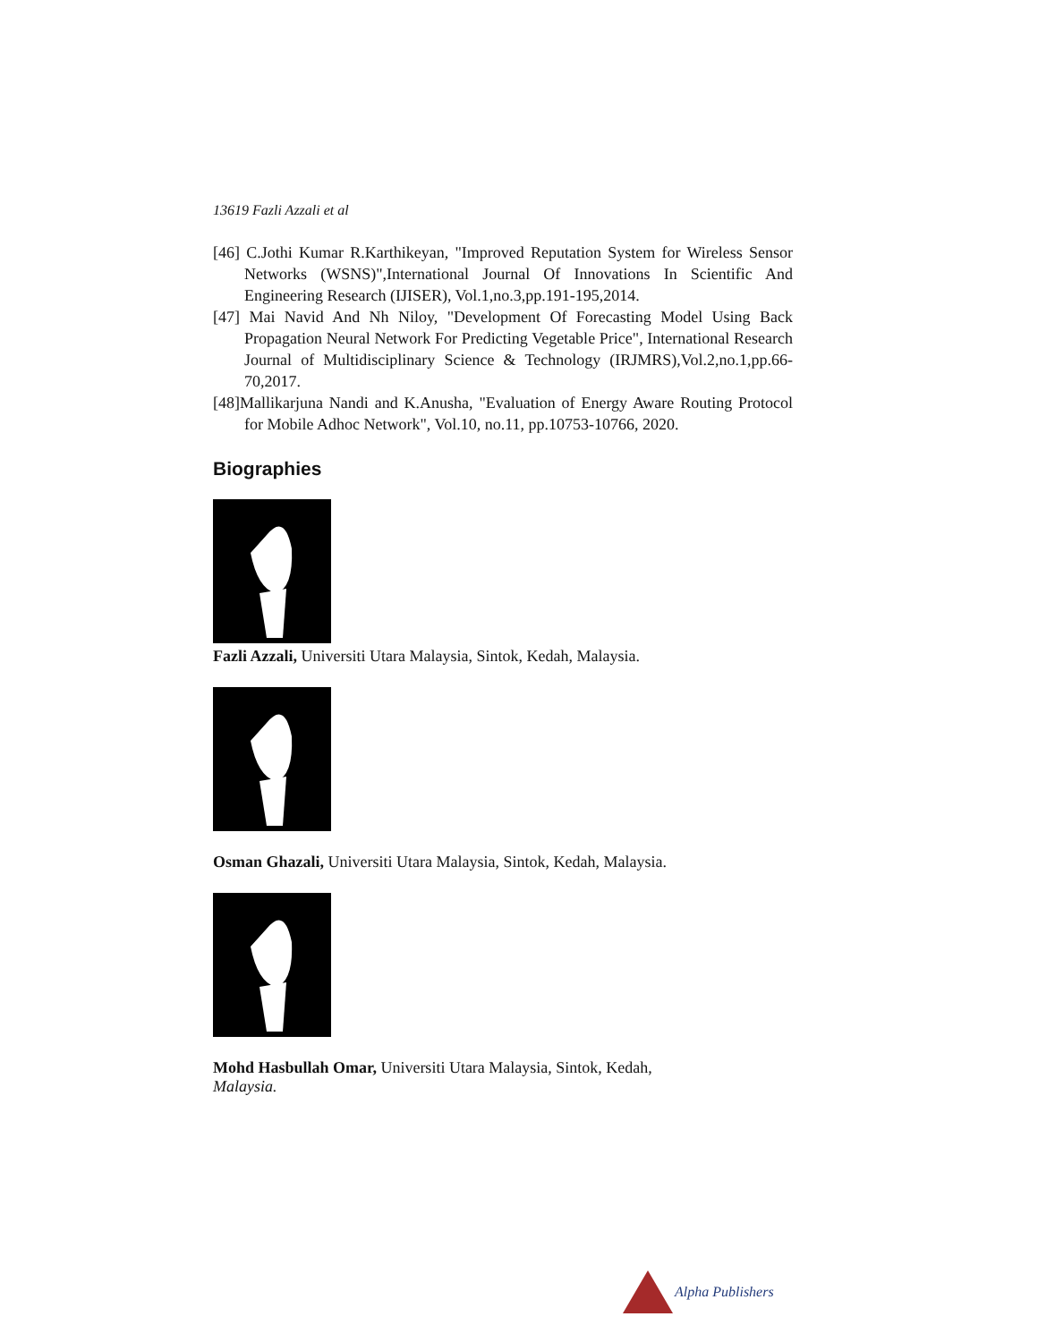13619 Fazli Azzali et al
[46] C.Jothi Kumar R.Karthikeyan, "Improved Reputation System for Wireless Sensor Networks (WSNS)",International Journal Of Innovations In Scientific And Engineering Research (IJISER), Vol.1,no.3,pp.191-195,2014.
[47] Mai Navid And Nh Niloy, "Development Of Forecasting Model Using Back Propagation Neural Network For Predicting Vegetable Price", International Research Journal of Multidisciplinary Science & Technology (IRJMRS),Vol.2,no.1,pp.66-70,2017.
[48]Mallikarjuna Nandi and K.Anusha, "Evaluation of Energy Aware Routing Protocol for Mobile Adhoc Network", Vol.10, no.11, pp.10753-10766, 2020.
Biographies
Fazli Azzali, Universiti Utara Malaysia, Sintok, Kedah, Malaysia.
Osman Ghazali, Universiti Utara Malaysia, Sintok, Kedah, Malaysia.
Mohd Hasbullah Omar, Universiti Utara Malaysia, Sintok, Kedah,
Malaysia.
Alpha Publishers